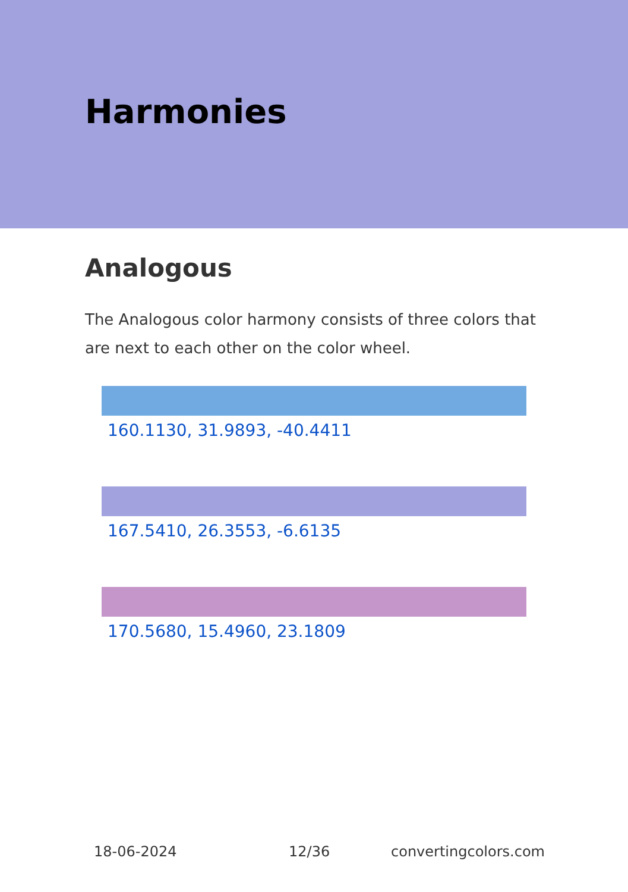Harmonies
Analogous
The Analogous color harmony consists of three colors that are next to each other on the color wheel.
160.1130, 31.9893, -40.4411
167.5410, 26.3553, -6.6135
170.5680, 15.4960, 23.1809
18-06-2024 12/36 convertingcolors.com